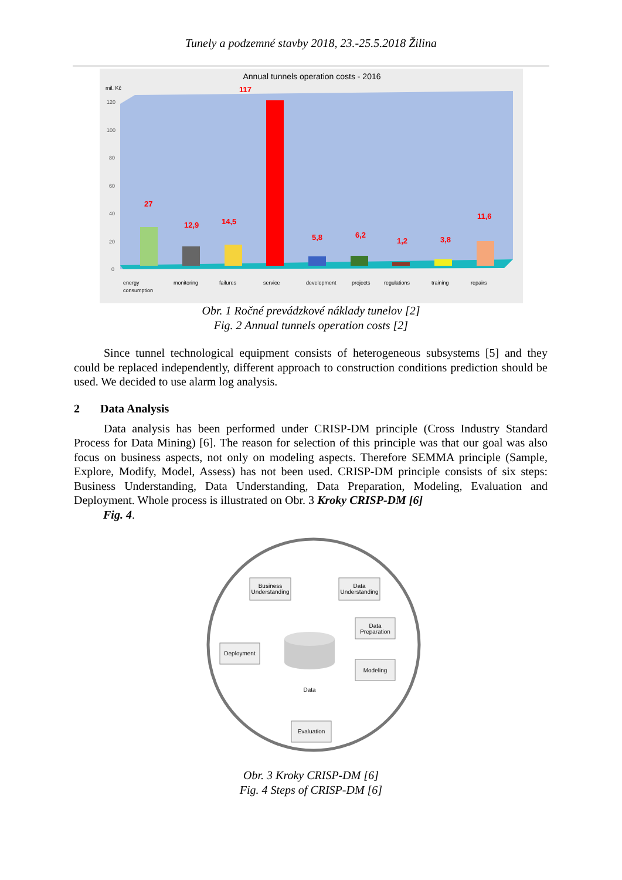Tunely a podzemné stavby 2018, 23.-25.5.2018 Žilina
Annual tunnels operation costs - 2016
mil. Kč
120
100
80
60
40
20
0
117
27
12,9
14,5
5,8
6,2
1,2
3,8
11,6
energy
consumption
monitoring
failures
service
development
projects
regulations
training
repairs
Obr. 1 Ročné prevádzkové náklady tunelov [2]
Fig. 2 Annual tunnels operation costs [2]
Since tunnel technological equipment consists of heterogeneous subsystems [5] and they could be replaced independently, different approach to construction conditions prediction should be used. We decided to use alarm log analysis.
2 Data Analysis
Data analysis has been performed under CRISP-DM principle (Cross Industry Standard Process for Data Mining) [6]. The reason for selection of this principle was that our goal was also focus on business aspects, not only on modeling aspects. Therefore SEMMA principle (Sample, Explore, Modify, Model, Assess) has not been used. CRISP-DM principle consists of six steps: Business Understanding, Data Understanding, Data Preparation, Modeling, Evaluation and Deployment. Whole process is illustrated on Obr. 3 Kroky CRISP-DM [6]
Fig. 4.
Business
Understanding
Data
Understanding
Data
Preparation
Modeling
Deployment
Evaluation
Data
Obr. 3 Kroky CRISP-DM [6]
Fig. 4 Steps of CRISP-DM [6]